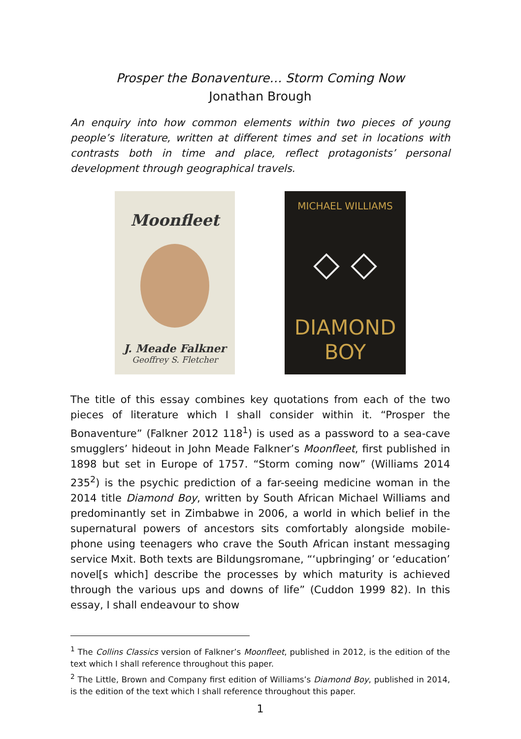Prosper the Bonaventure… Storm Coming Now
Jonathan Brough
An enquiry into how common elements within two pieces of young people’s literature, written at different times and set in locations with contrasts both in time and place, reflect protagonists’ personal development through geographical travels.
Moonfleet
J. Meade Falkner
Geoffrey S. Fletcher
MICHAEL WILLIAMS
◇ ◇
DIAMOND
BOY
The title of this essay combines key quotations from each of the two pieces of literature which I shall consider within it. “Prosper the Bonaventure” (Falkner 2012 118<sup>1</sup>) is used as a password to a sea-cave smugglers’ hideout in John Meade Falkner’s Moonfleet, first published in 1898 but set in Europe of 1757. “Storm coming now” (Williams 2014 235<sup>2</sup>) is the psychic prediction of a far-seeing medicine woman in the 2014 title Diamond Boy, written by South African Michael Williams and predominantly set in Zimbabwe in 2006, a world in which belief in the supernatural powers of ancestors sits comfortably alongside mobile-phone using teenagers who crave the South African instant messaging service Mxit. Both texts are Bildungsromane, “‘upbringing’ or ‘education’ novel[s which] describe the processes by which maturity is achieved through the various ups and downs of life” (Cuddon 1999 82). In this essay, I shall endeavour to show
<sup>1</sup> The Collins Classics version of Falkner’s Moonfleet, published in 2012, is the edition of the text which I shall reference throughout this paper.
<sup>2</sup> The Little, Brown and Company first edition of Williams’s Diamond Boy, published in 2014, is the edition of the text which I shall reference throughout this paper.
1